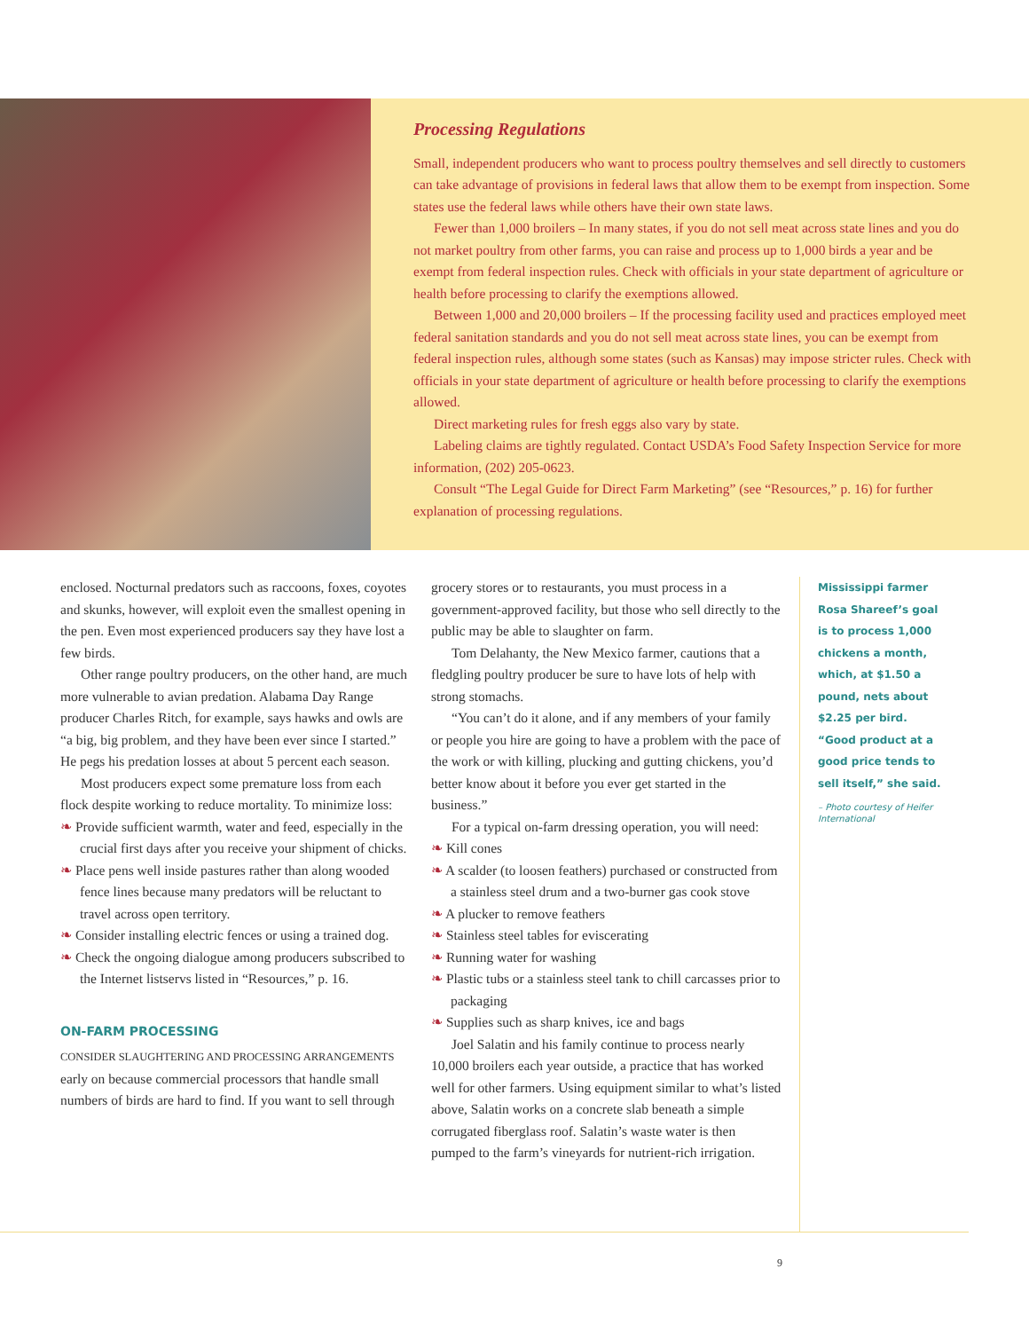Processing Regulations
Small, independent producers who want to process poultry themselves and sell directly to customers can take advantage of provisions in federal laws that allow them to be exempt from inspection. Some states use the federal laws while others have their own state laws.
Fewer than 1,000 broilers – In many states, if you do not sell meat across state lines and you do not market poultry from other farms, you can raise and process up to 1,000 birds a year and be exempt from federal inspection rules. Check with officials in your state department of agriculture or health before processing to clarify the exemptions allowed.
Between 1,000 and 20,000 broilers – If the processing facility used and practices employed meet federal sanitation standards and you do not sell meat across state lines, you can be exempt from federal inspection rules, although some states (such as Kansas) may impose stricter rules. Check with officials in your state department of agriculture or health before processing to clarify the exemptions allowed.
Direct marketing rules for fresh eggs also vary by state.
Labeling claims are tightly regulated. Contact USDA’s Food Safety Inspection Service for more information, (202) 205-0623.
Consult “The Legal Guide for Direct Farm Marketing” (see “Resources,” p. 16) for further explanation of processing regulations.
enclosed. Nocturnal predators such as raccoons, foxes, coyotes and skunks, however, will exploit even the smallest opening in the pen. Even most experienced producers say they have lost a few birds.
Other range poultry producers, on the other hand, are much more vulnerable to avian predation. Alabama Day Range producer Charles Ritch, for example, says hawks and owls are “a big, big problem, and they have been ever since I started.” He pegs his predation losses at about 5 percent each season.
Most producers expect some premature loss from each flock despite working to reduce mortality. To minimize loss:
❧ Provide sufficient warmth, water and feed, especially in the crucial first days after you receive your shipment of chicks.
❧ Place pens well inside pastures rather than along wooded fence lines because many predators will be reluctant to travel across open territory.
❧ Consider installing electric fences or using a trained dog.
❧ Check the ongoing dialogue among producers subscribed to the Internet listservs listed in “Resources,” p. 16.
ON-FARM PROCESSING
CONSIDER SLAUGHTERING AND PROCESSING ARRANGEMENTS early on because commercial processors that handle small numbers of birds are hard to find. If you want to sell through
grocery stores or to restaurants, you must process in a government-approved facility, but those who sell directly to the public may be able to slaughter on farm.
Tom Delahanty, the New Mexico farmer, cautions that a fledgling poultry producer be sure to have lots of help with strong stomachs.
“You can’t do it alone, and if any members of your family or people you hire are going to have a problem with the pace of the work or with killing, plucking and gutting chickens, you’d better know about it before you ever get started in the business.”
For a typical on-farm dressing operation, you will need:
❧ Kill cones
❧ A scalder (to loosen feathers) purchased or constructed from a stainless steel drum and a two-burner gas cook stove
❧ A plucker to remove feathers
❧ Stainless steel tables for eviscerating
❧ Running water for washing
❧ Plastic tubs or a stainless steel tank to chill carcasses prior to packaging
❧ Supplies such as sharp knives, ice and bags
Joel Salatin and his family continue to process nearly 10,000 broilers each year outside, a practice that has worked well for other farmers. Using equipment similar to what’s listed above, Salatin works on a concrete slab beneath a simple corrugated fiberglass roof. Salatin’s waste water is then pumped to the farm’s vineyards for nutrient-rich irrigation.
Mississippi farmer Rosa Shareef’s goal is to process 1,000 chickens a month, which, at $1.50 a pound, nets about $2.25 per bird. “Good product at a good price tends to sell itself,” she said.
– Photo courtesy of Heifer International
9